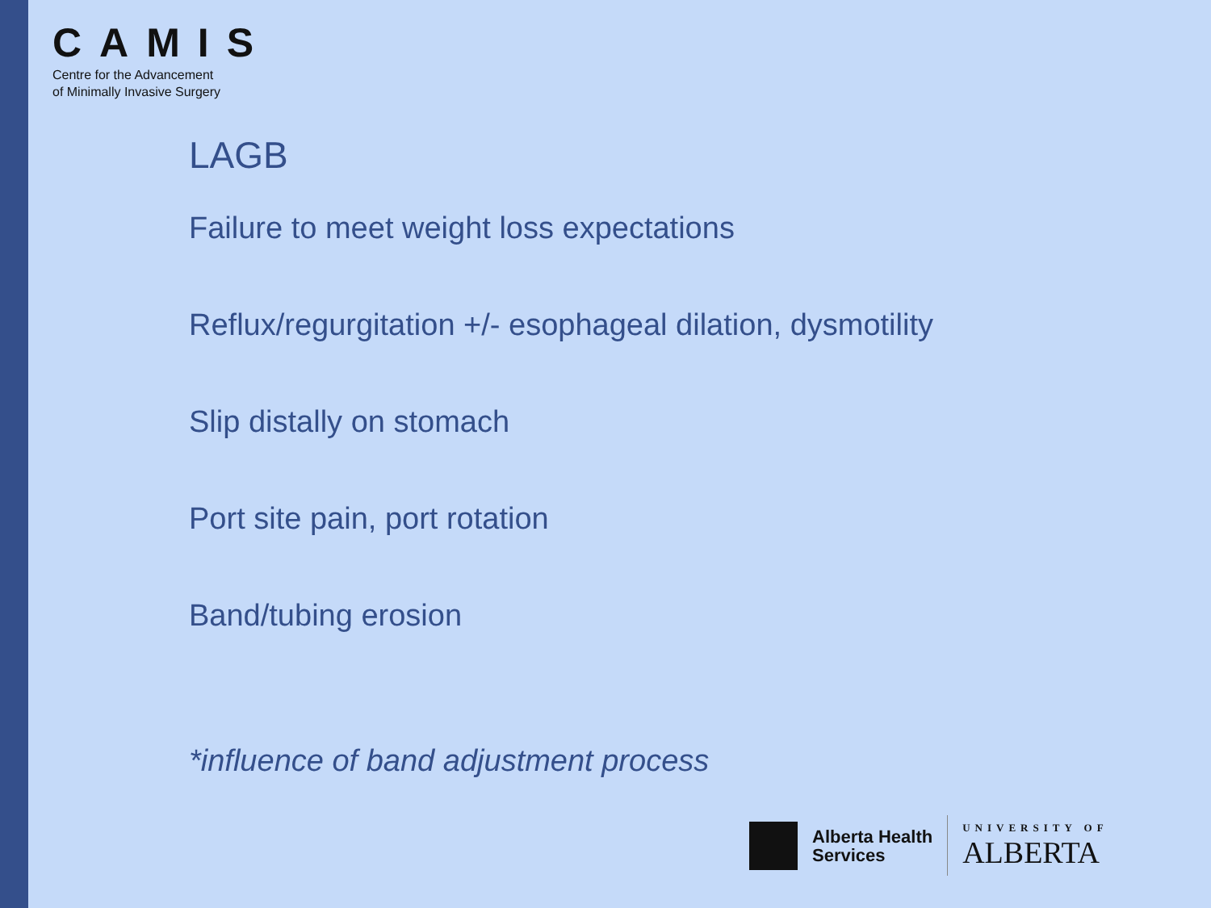CAMIS
Centre for the Advancement
of Minimally Invasive Surgery
LAGB
Failure to meet weight loss expectations
Reflux/regurgitation +/- esophageal dilation, dysmotility
Slip distally on stomach
Port site pain, port rotation
Band/tubing erosion
*influence of band adjustment process
Alberta Health
Services
UNIVERSITY OF
ALBERTA